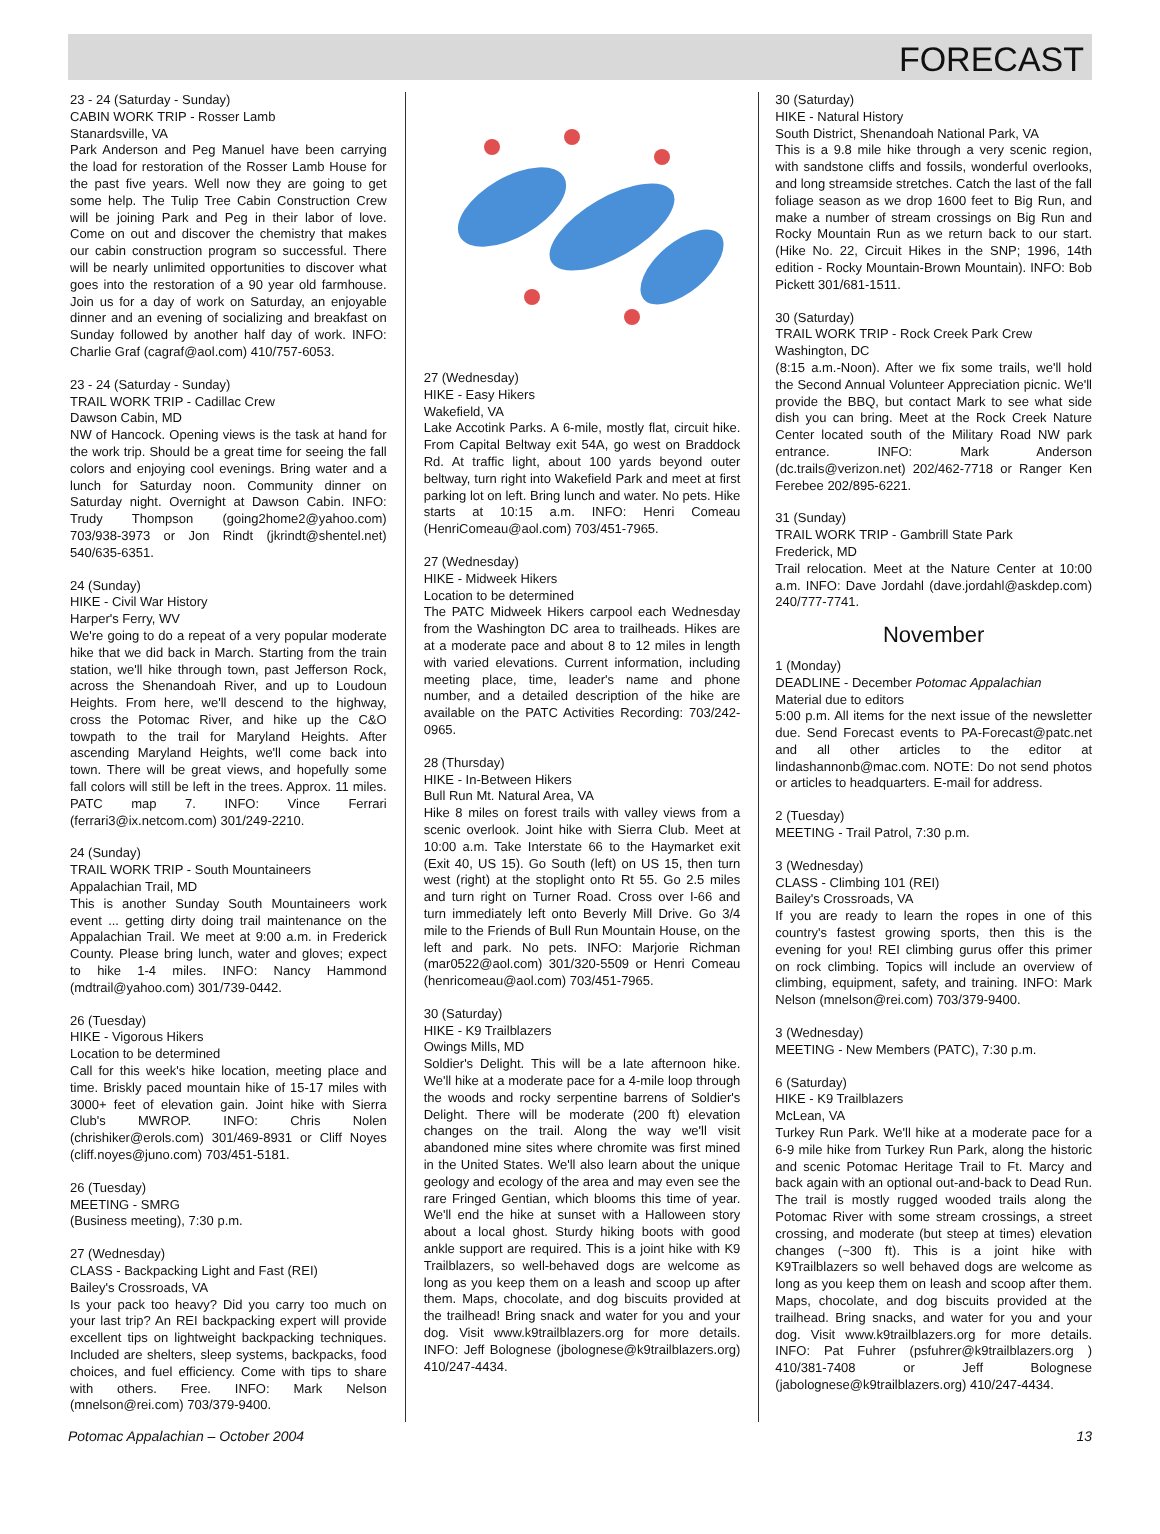FORECAST
23 - 24 (Saturday - Sunday)
CABIN WORK TRIP - Rosser Lamb
Stanardsville, VA
Park Anderson and Peg Manuel have been carrying the load for restoration of the Rosser Lamb House for the past five years. Well now they are going to get some help. The Tulip Tree Cabin Construction Crew will be joining Park and Peg in their labor of love. Come on out and discover the chemistry that makes our cabin construction program so successful. There will be nearly unlimited opportunities to discover what goes into the restoration of a 90 year old farmhouse. Join us for a day of work on Saturday, an enjoyable dinner and an evening of socializing and breakfast on Sunday followed by another half day of work. INFO: Charlie Graf (cagraf@aol.com) 410/757-6053.
23 - 24 (Saturday - Sunday)
TRAIL WORK TRIP - Cadillac Crew
Dawson Cabin, MD
NW of Hancock. Opening views is the task at hand for the work trip. Should be a great time for seeing the fall colors and enjoying cool evenings. Bring water and a lunch for Saturday noon. Community dinner on Saturday night. Overnight at Dawson Cabin. INFO: Trudy Thompson (going2home2@yahoo.com) 703/938-3973 or Jon Rindt (jkrindt@shentel.net) 540/635-6351.
24 (Sunday)
HIKE - Civil War History
Harper's Ferry, WV
We're going to do a repeat of a very popular moderate hike that we did back in March. Starting from the train station, we'll hike through town, past Jefferson Rock, across the Shenandoah River, and up to Loudoun Heights. From here, we'll descend to the highway, cross the Potomac River, and hike up the C&O towpath to the trail for Maryland Heights. After ascending Maryland Heights, we'll come back into town. There will be great views, and hopefully some fall colors will still be left in the trees. Approx. 11 miles. PATC map 7. INFO: Vince Ferrari (ferrari3@ix.netcom.com) 301/249-2210.
24 (Sunday)
TRAIL WORK TRIP - South Mountaineers
Appalachian Trail, MD
This is another Sunday South Mountaineers work event ... getting dirty doing trail maintenance on the Appalachian Trail. We meet at 9:00 a.m. in Frederick County. Please bring lunch, water and gloves; expect to hike 1-4 miles. INFO: Nancy Hammond (mdtrail@yahoo.com) 301/739-0442.
26 (Tuesday)
HIKE - Vigorous Hikers
Location to be determined
Call for this week's hike location, meeting place and time. Briskly paced mountain hike of 15-17 miles with 3000+ feet of elevation gain. Joint hike with Sierra Club's MWROP. INFO: Chris Nolen (chrishiker@erols.com) 301/469-8931 or Cliff Noyes (cliff.noyes@juno.com) 703/451-5181.
26 (Tuesday)
MEETING - SMRG
(Business meeting), 7:30 p.m.
27 (Wednesday)
CLASS - Backpacking Light and Fast (REI)
Bailey's Crossroads, VA
Is your pack too heavy? Did you carry too much on your last trip? An REI backpacking expert will provide excellent tips on lightweight backpacking techniques. Included are shelters, sleep systems, backpacks, food choices, and fuel efficiency. Come with tips to share with others. Free. INFO: Mark Nelson (mnelson@rei.com) 703/379-9400.
27 (Wednesday)
HIKE - Easy Hikers
Wakefield, VA
Lake Accotink Parks. A 6-mile, mostly flat, circuit hike. From Capital Beltway exit 54A, go west on Braddock Rd. At traffic light, about 100 yards beyond outer beltway, turn right into Wakefield Park and meet at first parking lot on left. Bring lunch and water. No pets. Hike starts at 10:15 a.m. INFO: Henri Comeau (HenriComeau@aol.com) 703/451-7965.
27 (Wednesday)
HIKE - Midweek Hikers
Location to be determined
The PATC Midweek Hikers carpool each Wednesday from the Washington DC area to trailheads. Hikes are at a moderate pace and about 8 to 12 miles in length with varied elevations. Current information, including meeting place, time, leader's name and phone number, and a detailed description of the hike are available on the PATC Activities Recording: 703/242-0965.
28 (Thursday)
HIKE - In-Between Hikers
Bull Run Mt. Natural Area, VA
Hike 8 miles on forest trails with valley views from a scenic overlook. Joint hike with Sierra Club. Meet at 10:00 a.m. Take Interstate 66 to the Haymarket exit (Exit 40, US 15). Go South (left) on US 15, then turn west (right) at the stoplight onto Rt 55. Go 2.5 miles and turn right on Turner Road. Cross over I-66 and turn immediately left onto Beverly Mill Drive. Go 3/4 mile to the Friends of Bull Run Mountain House, on the left and park. No pets. INFO: Marjorie Richman (mar0522@aol.com) 301/320-5509 or Henri Comeau (henricomeau@aol.com) 703/451-7965.
30 (Saturday)
HIKE - K9 Trailblazers
Owings Mills, MD
Soldier's Delight. This will be a late afternoon hike. We'll hike at a moderate pace for a 4-mile loop through the woods and rocky serpentine barrens of Soldier's Delight. There will be moderate (200 ft) elevation changes on the trail. Along the way we'll visit abandoned mine sites where chromite was first mined in the United States. We'll also learn about the unique geology and ecology of the area and may even see the rare Fringed Gentian, which blooms this time of year. We'll end the hike at sunset with a Halloween story about a local ghost. Sturdy hiking boots with good ankle support are required. This is a joint hike with K9 Trailblazers, so well-behaved dogs are welcome as long as you keep them on a leash and scoop up after them. Maps, chocolate, and dog biscuits provided at the trailhead! Bring snack and water for you and your dog. Visit www.k9trailblazers.org for more details. INFO: Jeff Bolognese (jbolognese@k9trailblazers.org) 410/247-4434.
30 (Saturday)
HIKE - Natural History
South District, Shenandoah National Park, VA
This is a 9.8 mile hike through a very scenic region, with sandstone cliffs and fossils, wonderful overlooks, and long streamside stretches. Catch the last of the fall foliage season as we drop 1600 feet to Big Run, and make a number of stream crossings on Big Run and Rocky Mountain Run as we return back to our start. (Hike No. 22, Circuit Hikes in the SNP; 1996, 14th edition - Rocky Mountain-Brown Mountain). INFO: Bob Pickett 301/681-1511.
30 (Saturday)
TRAIL WORK TRIP - Rock Creek Park Crew
Washington, DC
(8:15 a.m.-Noon). After we fix some trails, we'll hold the Second Annual Volunteer Appreciation picnic. We'll provide the BBQ, but contact Mark to see what side dish you can bring. Meet at the Rock Creek Nature Center located south of the Military Road NW park entrance. INFO: Mark Anderson (dc.trails@verizon.net) 202/462-7718 or Ranger Ken Ferebee 202/895-6221.
31 (Sunday)
TRAIL WORK TRIP - Gambrill State Park
Frederick, MD
Trail relocation. Meet at the Nature Center at 10:00 a.m. INFO: Dave Jordahl (dave.jordahl@askdep.com) 240/777-7741.
November
1 (Monday)
DEADLINE - December Potomac Appalachian
Material due to editors
5:00 p.m. All items for the next issue of the newsletter due. Send Forecast events to PA-Forecast@patc.net and all other articles to the editor at lindashannonb@mac.com. NOTE: Do not send photos or articles to headquarters. E-mail for address.
2 (Tuesday)
MEETING - Trail Patrol, 7:30 p.m.
3 (Wednesday)
CLASS - Climbing 101 (REI)
Bailey's Crossroads, VA
If you are ready to learn the ropes in one of this country's fastest growing sports, then this is the evening for you! REI climbing gurus offer this primer on rock climbing. Topics will include an overview of climbing, equipment, safety, and training. INFO: Mark Nelson (mnelson@rei.com) 703/379-9400.
3 (Wednesday)
MEETING - New Members (PATC), 7:30 p.m.
6 (Saturday)
HIKE - K9 Trailblazers
McLean, VA
Turkey Run Park. We'll hike at a moderate pace for a 6-9 mile hike from Turkey Run Park, along the historic and scenic Potomac Heritage Trail to Ft. Marcy and back again with an optional out-and-back to Dead Run. The trail is mostly rugged wooded trails along the Potomac River with some stream crossings, a street crossing, and moderate (but steep at times) elevation changes (~300 ft). This is a joint hike with K9Trailblazers so well behaved dogs are welcome as long as you keep them on leash and scoop after them. Maps, chocolate, and dog biscuits provided at the trailhead. Bring snacks, and water for you and your dog. Visit www.k9trailblazers.org for more details. INFO: Pat Fuhrer (psfuhrer@k9trailblazers.org ) 410/381-7408 or Jeff Bolognese (jabolognese@k9trailblazers.org) 410/247-4434.
Potomac Appalachian – October 2004 13